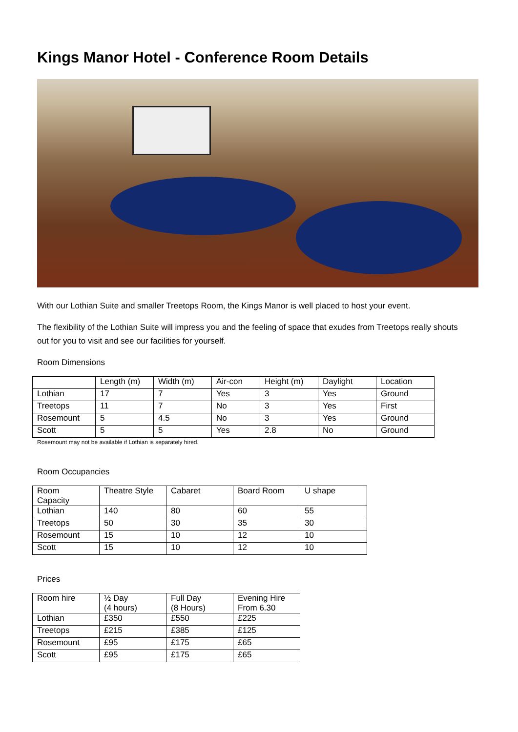Kings Manor Hotel - Conference Room Details
With our Lothian Suite and smaller Treetops Room, the Kings Manor is well placed to host your event.
The flexibility of the Lothian Suite will impress you and the feeling of space that exudes from Treetops really shouts out for you to visit and see our facilities for yourself.
Room Dimensions
| | Length (m) | Width (m) | Air-con | Height (m) | Daylight | Location |
| Lothian | 17 | 7 | Yes | 3 | Yes | Ground |
| Treetops | 11 | 7 | No | 3 | Yes | First |
| Rosemount | 5 | 4.5 | No | 3 | Yes | Ground |
| Scott | 5 | 5 | Yes | 2.8 | No | Ground |
Rosemount may not be available if Lothian is separately hired.
Room Occupancies
| Room Capacity | Theatre Style | Cabaret | Board Room | U shape |
| Lothian | 140 | 80 | 60 | 55 |
| Treetops | 50 | 30 | 35 | 30 |
| Rosemount | 15 | 10 | 12 | 10 |
| Scott | 15 | 10 | 12 | 10 |
Prices
| Room hire | ½ Day (4 hours) | Full Day (8 Hours) | Evening Hire From 6.30 |
| Lothian | £350 | £550 | £225 |
| Treetops | £215 | £385 | £125 |
| Rosemount | £95 | £175 | £65 |
| Scott | £95 | £175 | £65 |